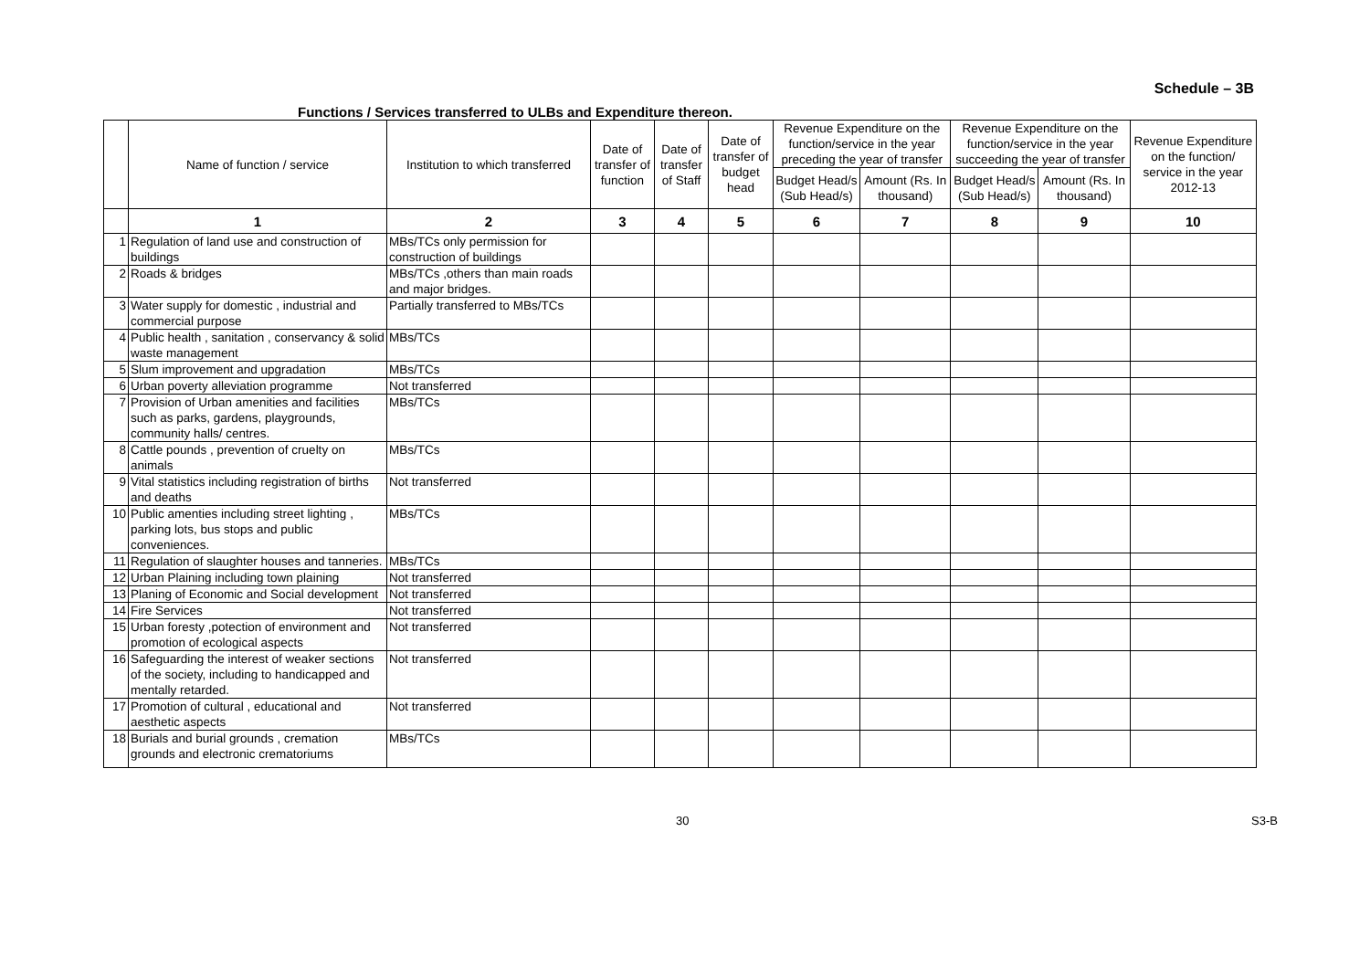Schedule – 3B
Functions / Services transferred to ULBs and Expenditure thereon.
| | Name of function / service | Institution to which transferred | Date of transfer of function | Date of transfer of Staff | Date of transfer of budget head | Revenue Expenditure on the function/service in the year preceding the year of transfer | | Revenue Expenditure on the function/service in the year succeeding the year of transfer | | Revenue Expenditure on the function/ service in the year 2012-13 |
| --- | --- | --- | --- | --- | --- | --- | --- | --- | --- | --- |
| | | | | | | Budget Head/s (Sub Head/s) | Amount (Rs. In thousand) | Budget Head/s (Sub Head/s) | Amount (Rs. In thousand) | |
| | 1 | 2 | 3 | 4 | 5 | 6 | 7 | 8 | 9 | 10 |
| 1 | Regulation of land use and construction of buildings | MBs/TCs only permission for construction of buildings | | | | | | | | |
| 2 | Roads & bridges | MBs/TCs ,others than main roads and major bridges. | | | | | | | | |
| 3 | Water supply for domestic , industrial and commercial purpose | Partially transferred to MBs/TCs | | | | | | | | |
| 4 | Public health , sanitation , conservancy & solid waste management | MBs/TCs | | | | | | | | |
| 5 | Slum improvement and upgradation | MBs/TCs | | | | | | | | |
| 6 | Urban poverty alleviation programme | Not transferred | | | | | | | | |
| 7 | Provision of Urban amenities and facilities such as parks, gardens, playgrounds, community halls/ centres. | MBs/TCs | | | | | | | | |
| 8 | Cattle pounds , prevention of cruelty on animals | MBs/TCs | | | | | | | | |
| 9 | Vital statistics including registration of births and deaths | Not transferred | | | | | | | | |
| 10 | Public amenties including street lighting , parking lots, bus stops and public conveniences. | MBs/TCs | | | | | | | | |
| 11 | Regulation of slaughter houses and tanneries. | MBs/TCs | | | | | | | | |
| 12 | Urban Plaining including town plaining | Not transferred | | | | | | | | |
| 13 | Planing of Economic and Social development | Not transferred | | | | | | | | |
| 14 | Fire Services | Not transferred | | | | | | | | |
| 15 | Urban foresty ,potection of environment and promotion of ecological aspects | Not transferred | | | | | | | | |
| 16 | Safeguarding the interest of weaker sections of the society, including to handicapped and mentally retarded. | Not transferred | | | | | | | | |
| 17 | Promotion of cultural , educational and aesthetic aspects | Not transferred | | | | | | | | |
| 18 | Burials and burial grounds , cremation grounds and electronic crematoriums | MBs/TCs | | | | | | | | |
30 S3-B